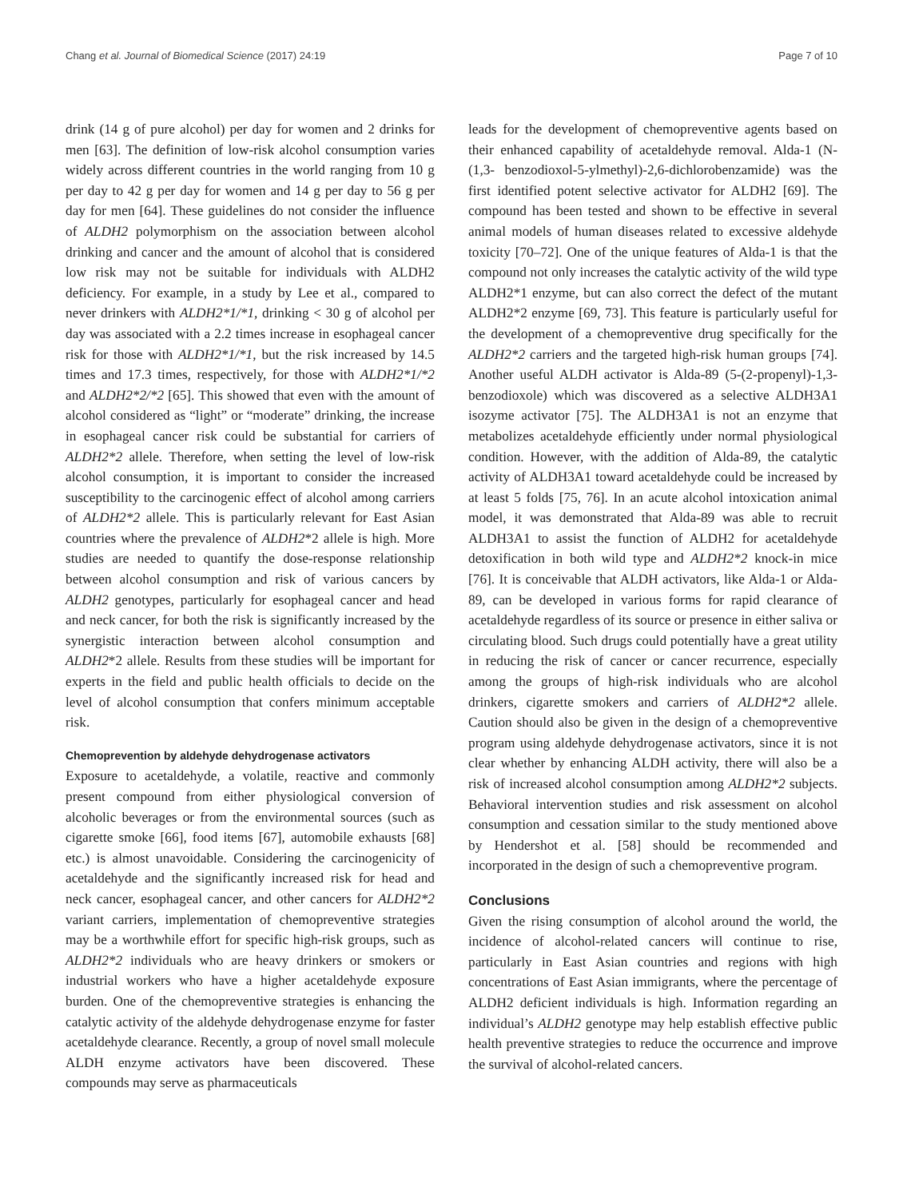Chang et al. Journal of Biomedical Science (2017) 24:19 Page 7 of 10
drink (14 g of pure alcohol) per day for women and 2 drinks for men [63]. The definition of low-risk alcohol consumption varies widely across different countries in the world ranging from 10 g per day to 42 g per day for women and 14 g per day to 56 g per day for men [64]. These guidelines do not consider the influence of ALDH2 polymorphism on the association between alcohol drinking and cancer and the amount of alcohol that is considered low risk may not be suitable for individuals with ALDH2 deficiency. For example, in a study by Lee et al., compared to never drinkers with ALDH2*1/*1, drinking < 30 g of alcohol per day was associated with a 2.2 times increase in esophageal cancer risk for those with ALDH2*1/*1, but the risk increased by 14.5 times and 17.3 times, respectively, for those with ALDH2*1/*2 and ALDH2*2/*2 [65]. This showed that even with the amount of alcohol considered as “light” or “moderate” drinking, the increase in esophageal cancer risk could be substantial for carriers of ALDH2*2 allele. Therefore, when setting the level of low-risk alcohol consumption, it is important to consider the increased susceptibility to the carcinogenic effect of alcohol among carriers of ALDH2*2 allele. This is particularly relevant for East Asian countries where the prevalence of ALDH2*2 allele is high. More studies are needed to quantify the dose-response relationship between alcohol consumption and risk of various cancers by ALDH2 genotypes, particularly for esophageal cancer and head and neck cancer, for both the risk is significantly increased by the synergistic interaction between alcohol consumption and ALDH2*2 allele. Results from these studies will be important for experts in the field and public health officials to decide on the level of alcohol consumption that confers minimum acceptable risk.
Chemoprevention by aldehyde dehydrogenase activators
Exposure to acetaldehyde, a volatile, reactive and commonly present compound from either physiological conversion of alcoholic beverages or from the environmental sources (such as cigarette smoke [66], food items [67], automobile exhausts [68] etc.) is almost unavoidable. Considering the carcinogenicity of acetaldehyde and the significantly increased risk for head and neck cancer, esophageal cancer, and other cancers for ALDH2*2 variant carriers, implementation of chemopreventive strategies may be a worthwhile effort for specific high-risk groups, such as ALDH2*2 individuals who are heavy drinkers or smokers or industrial workers who have a higher acetaldehyde exposure burden. One of the chemopreventive strategies is enhancing the catalytic activity of the aldehyde dehydrogenase enzyme for faster acetaldehyde clearance. Recently, a group of novel small molecule ALDH enzyme activators have been discovered. These compounds may serve as pharmaceuticals
leads for the development of chemopreventive agents based on their enhanced capability of acetaldehyde removal. Alda-1 (N-(1,3- benzodioxol-5-ylmethyl)-2,6-dichlorobenzamide) was the first identified potent selective activator for ALDH2 [69]. The compound has been tested and shown to be effective in several animal models of human diseases related to excessive aldehyde toxicity [70–72]. One of the unique features of Alda-1 is that the compound not only increases the catalytic activity of the wild type ALDH2*1 enzyme, but can also correct the defect of the mutant ALDH2*2 enzyme [69, 73]. This feature is particularly useful for the development of a chemopreventive drug specifically for the ALDH2*2 carriers and the targeted high-risk human groups [74]. Another useful ALDH activator is Alda-89 (5-(2-propenyl)-1,3-benzodioxole) which was discovered as a selective ALDH3A1 isozyme activator [75]. The ALDH3A1 is not an enzyme that metabolizes acetaldehyde efficiently under normal physiological condition. However, with the addition of Alda-89, the catalytic activity of ALDH3A1 toward acetaldehyde could be increased by at least 5 folds [75, 76]. In an acute alcohol intoxication animal model, it was demonstrated that Alda-89 was able to recruit ALDH3A1 to assist the function of ALDH2 for acetaldehyde detoxification in both wild type and ALDH2*2 knock-in mice [76]. It is conceivable that ALDH activators, like Alda-1 or Alda-89, can be developed in various forms for rapid clearance of acetaldehyde regardless of its source or presence in either saliva or circulating blood. Such drugs could potentially have a great utility in reducing the risk of cancer or cancer recurrence, especially among the groups of high-risk individuals who are alcohol drinkers, cigarette smokers and carriers of ALDH2*2 allele. Caution should also be given in the design of a chemopreventive program using aldehyde dehydrogenase activators, since it is not clear whether by enhancing ALDH activity, there will also be a risk of increased alcohol consumption among ALDH2*2 subjects. Behavioral intervention studies and risk assessment on alcohol consumption and cessation similar to the study mentioned above by Hendershot et al. [58] should be recommended and incorporated in the design of such a chemopreventive program.
Conclusions
Given the rising consumption of alcohol around the world, the incidence of alcohol-related cancers will continue to rise, particularly in East Asian countries and regions with high concentrations of East Asian immigrants, where the percentage of ALDH2 deficient individuals is high. Information regarding an individual’s ALDH2 genotype may help establish effective public health preventive strategies to reduce the occurrence and improve the survival of alcohol-related cancers.